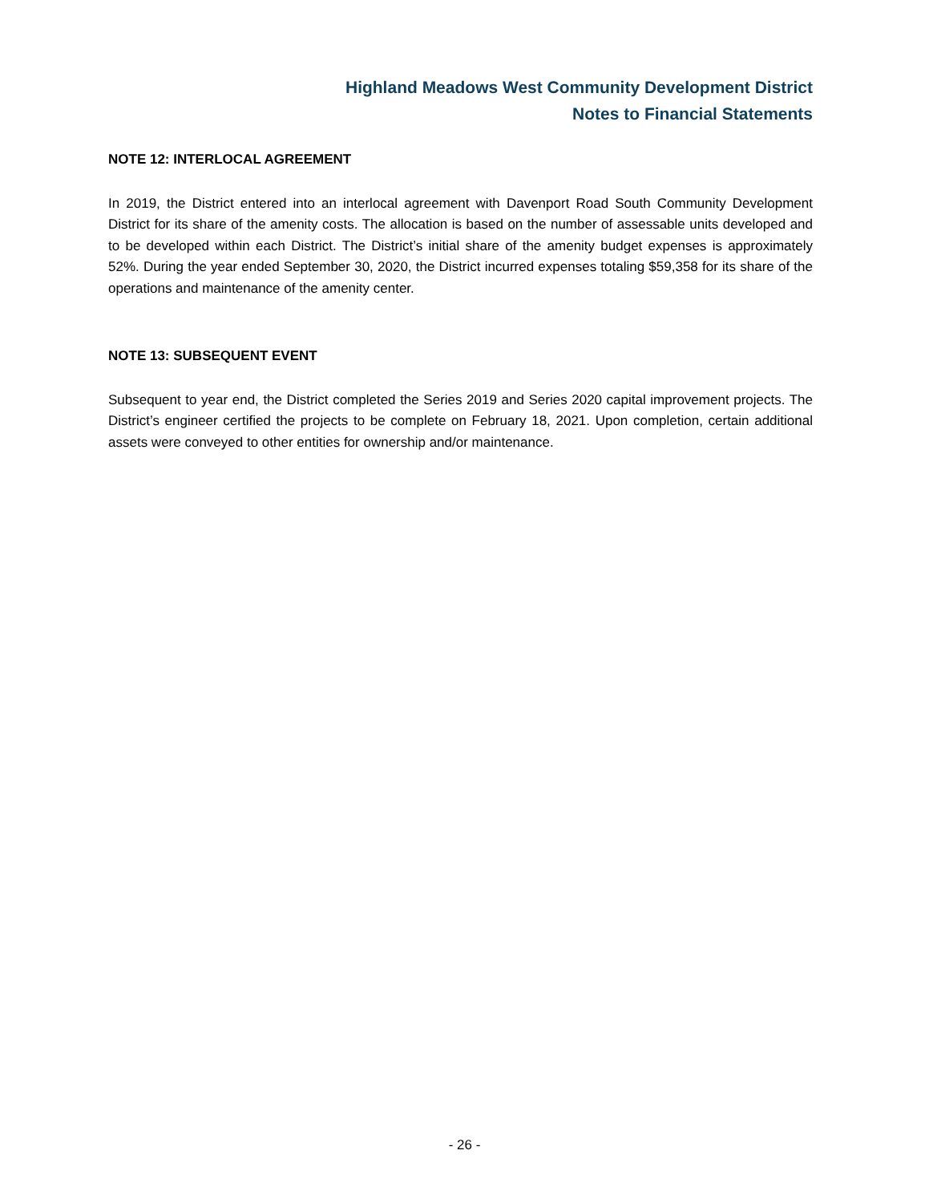Highland Meadows West Community Development District
Notes to Financial Statements
NOTE 12: INTERLOCAL AGREEMENT
In 2019, the District entered into an interlocal agreement with Davenport Road South Community Development District for its share of the amenity costs. The allocation is based on the number of assessable units developed and to be developed within each District. The District’s initial share of the amenity budget expenses is approximately 52%. During the year ended September 30, 2020, the District incurred expenses totaling $59,358 for its share of the operations and maintenance of the amenity center.
NOTE 13: SUBSEQUENT EVENT
Subsequent to year end, the District completed the Series 2019 and Series 2020 capital improvement projects. The District’s engineer certified the projects to be complete on February 18, 2021. Upon completion, certain additional assets were conveyed to other entities for ownership and/or maintenance.
- 26 -